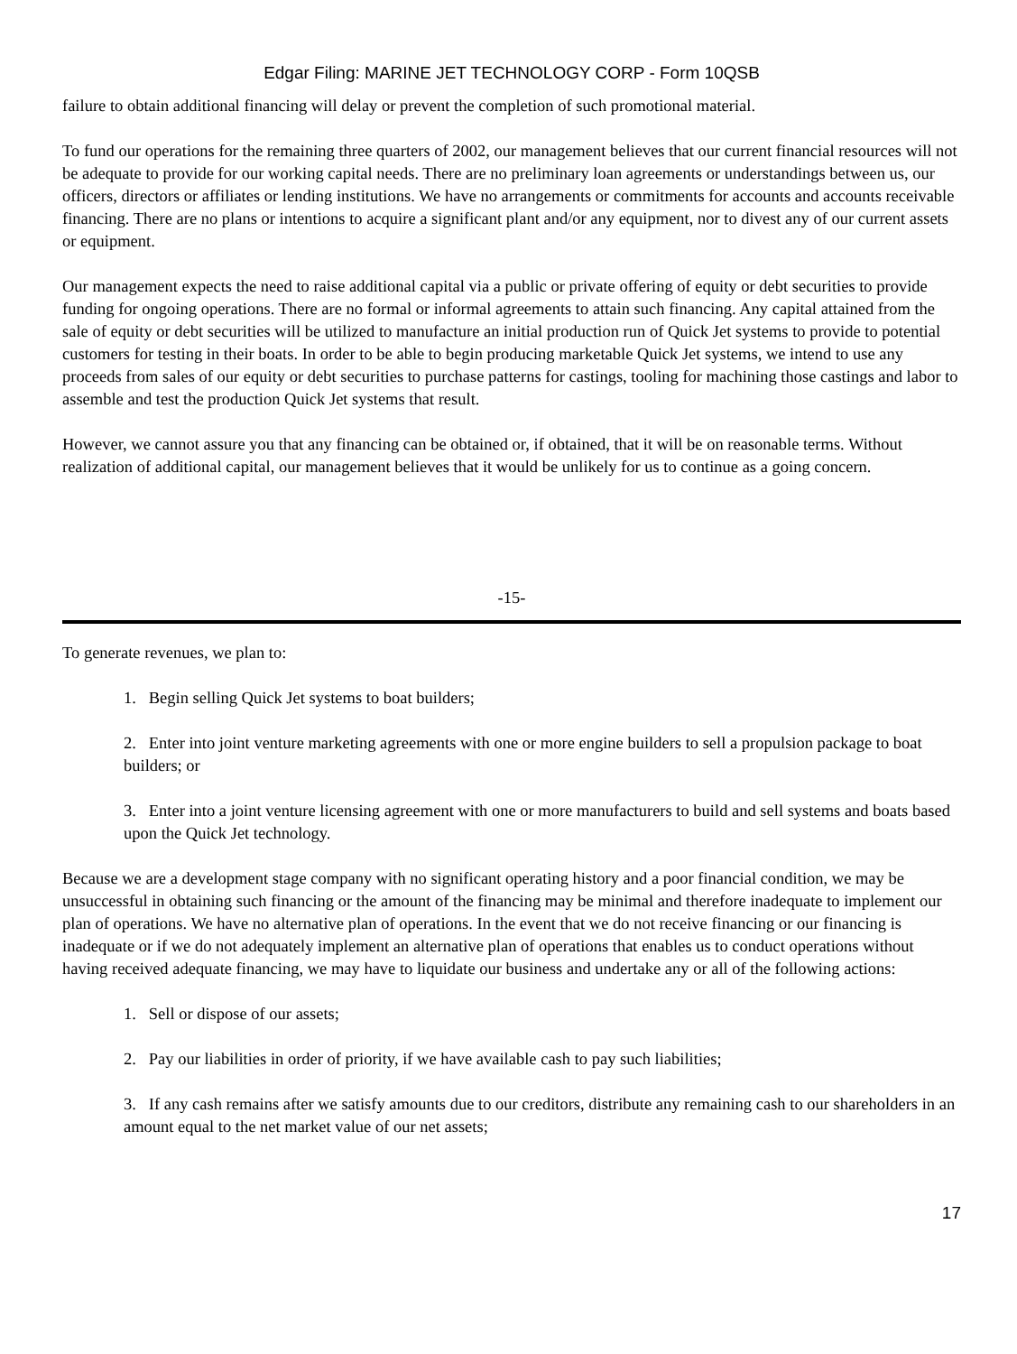Edgar Filing: MARINE JET TECHNOLOGY CORP - Form 10QSB
failure to obtain additional financing will delay or prevent the completion of such promotional material.
To fund our operations for the remaining three quarters of 2002, our management believes that our current financial resources will not be adequate to provide for our working capital needs. There are no preliminary loan agreements or understandings between us, our officers, directors or affiliates or lending institutions. We have no arrangements or commitments for accounts and accounts receivable financing. There are no plans or intentions to acquire a significant plant and/or any equipment, nor to divest any of our current assets or equipment.
Our management expects the need to raise additional capital via a public or private offering of equity or debt securities to provide funding for ongoing operations. There are no formal or informal agreements to attain such financing. Any capital attained from the sale of equity or debt securities will be utilized to manufacture an initial production run of Quick Jet systems to provide to potential customers for testing in their boats. In order to be able to begin producing marketable Quick Jet systems, we intend to use any proceeds from sales of our equity or debt securities to purchase patterns for castings, tooling for machining those castings and labor to assemble and test the production Quick Jet systems that result.
However, we cannot assure you that any financing can be obtained or, if obtained, that it will be on reasonable terms. Without realization of additional capital, our management believes that it would be unlikely for us to continue as a going concern.
-15-
To generate revenues, we plan to:
1. Begin selling Quick Jet systems to boat builders;
2. Enter into joint venture marketing agreements with one or more engine builders to sell a propulsion package to boat builders; or
3. Enter into a joint venture licensing agreement with one or more manufacturers to build and sell systems and boats based upon the Quick Jet technology.
Because we are a development stage company with no significant operating history and a poor financial condition, we may be unsuccessful in obtaining such financing or the amount of the financing may be minimal and therefore inadequate to implement our plan of operations. We have no alternative plan of operations. In the event that we do not receive financing or our financing is inadequate or if we do not adequately implement an alternative plan of operations that enables us to conduct operations without having received adequate financing, we may have to liquidate our business and undertake any or all of the following actions:
1. Sell or dispose of our assets;
2. Pay our liabilities in order of priority, if we have available cash to pay such liabilities;
3. If any cash remains after we satisfy amounts due to our creditors, distribute any remaining cash to our shareholders in an amount equal to the net market value of our net assets;
17